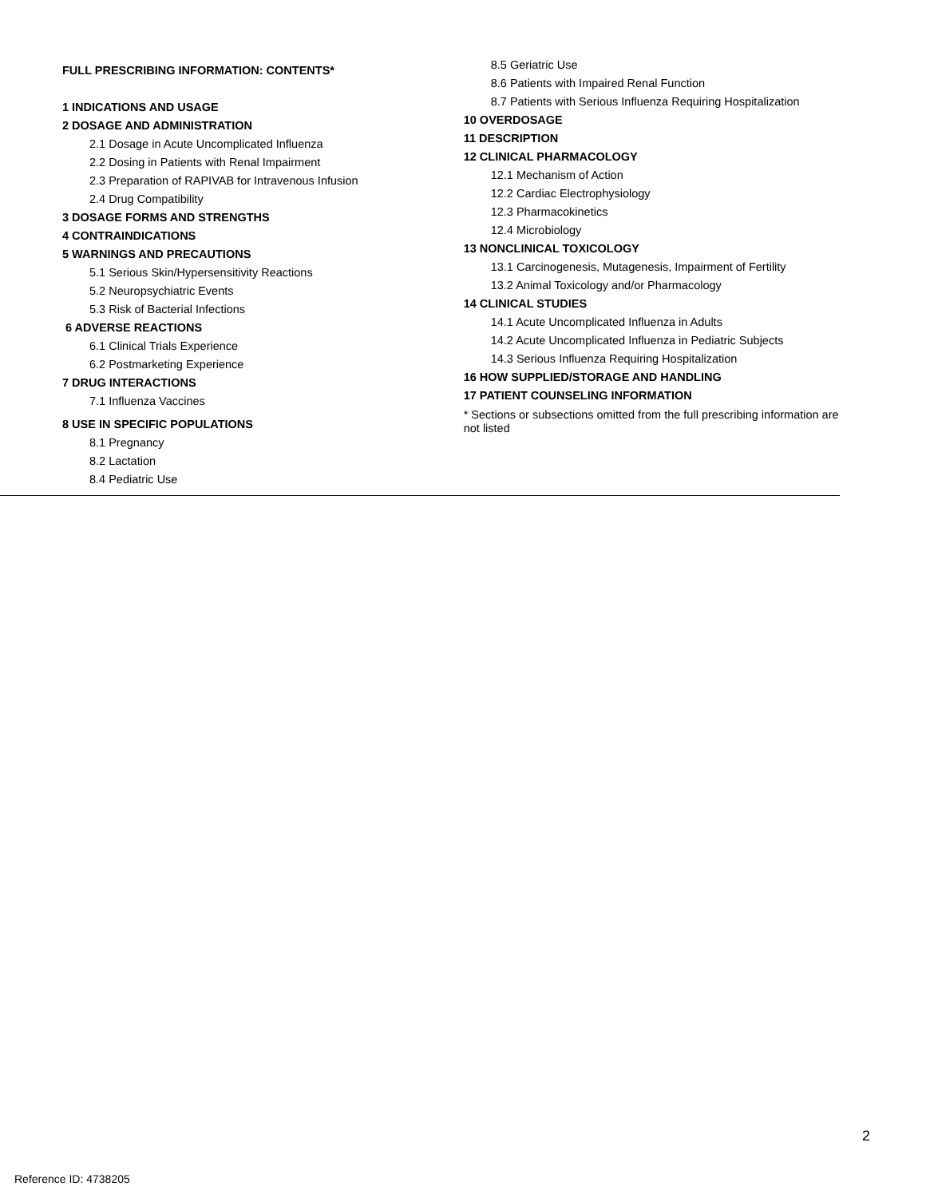FULL PRESCRIBING INFORMATION: CONTENTS*
1 INDICATIONS AND USAGE
2 DOSAGE AND ADMINISTRATION
2.1 Dosage in Acute Uncomplicated Influenza
2.2 Dosing in Patients with Renal Impairment
2.3 Preparation of RAPIVAB for Intravenous Infusion
2.4 Drug Compatibility
3 DOSAGE FORMS AND STRENGTHS
4 CONTRAINDICATIONS
5 WARNINGS AND PRECAUTIONS
5.1 Serious Skin/Hypersensitivity Reactions
5.2 Neuropsychiatric Events
5.3 Risk of Bacterial Infections
6 ADVERSE REACTIONS
6.1 Clinical Trials Experience
6.2 Postmarketing Experience
7 DRUG INTERACTIONS
7.1 Influenza Vaccines
8 USE IN SPECIFIC POPULATIONS
8.1 Pregnancy
8.2 Lactation
8.4 Pediatric Use
8.5 Geriatric Use
8.6 Patients with Impaired Renal Function
8.7 Patients with Serious Influenza Requiring Hospitalization
10 OVERDOSAGE
11 DESCRIPTION
12 CLINICAL PHARMACOLOGY
12.1 Mechanism of Action
12.2 Cardiac Electrophysiology
12.3 Pharmacokinetics
12.4 Microbiology
13 NONCLINICAL TOXICOLOGY
13.1 Carcinogenesis, Mutagenesis, Impairment of Fertility
13.2 Animal Toxicology and/or Pharmacology
14 CLINICAL STUDIES
14.1 Acute Uncomplicated Influenza in Adults
14.2 Acute Uncomplicated Influenza in Pediatric Subjects
14.3 Serious Influenza Requiring Hospitalization
16 HOW SUPPLIED/STORAGE AND HANDLING
17 PATIENT COUNSELING INFORMATION
* Sections or subsections omitted from the full prescribing information are not listed
2
Reference ID: 4738205